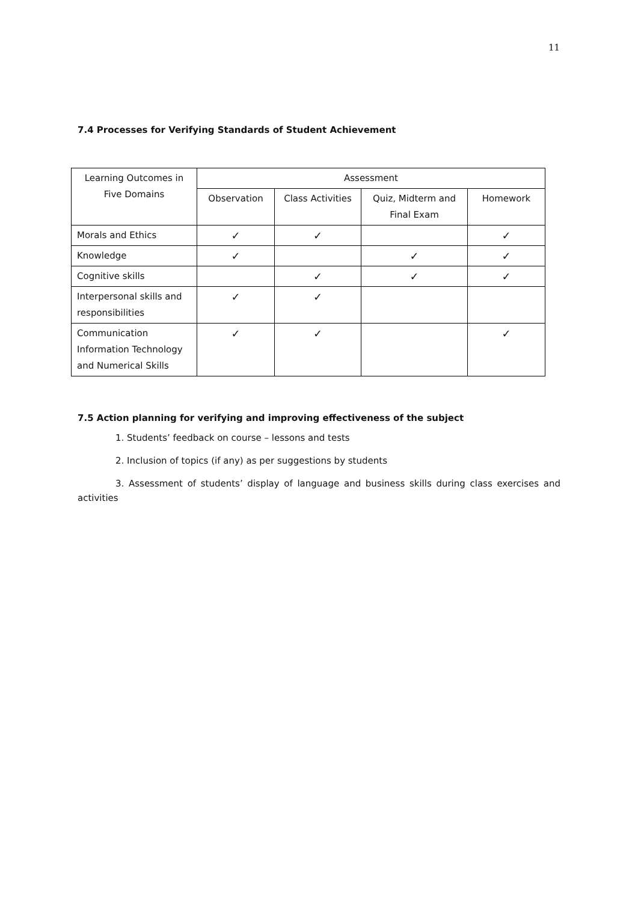11
7.4 Processes for Verifying Standards of Student Achievement
| Learning Outcomes in Five Domains | Assessment | | | |
| --- | --- | --- | --- | --- |
| | Observation | Class Activities | Quiz, Midterm and Final Exam | Homework |
| Morals and Ethics | ✓ | ✓ | | ✓ |
| Knowledge | ✓ | | ✓ | ✓ |
| Cognitive skills | | ✓ | ✓ | ✓ |
| Interpersonal skills and responsibilities | ✓ | ✓ | | |
| Communication Information Technology and Numerical Skills | ✓ | ✓ | | ✓ |
7.5 Action planning for verifying and improving effectiveness of the subject
1. Students’ feedback on course – lessons and tests
2. Inclusion of topics (if any) as per suggestions by students
3. Assessment of students’ display of language and business skills during class exercises and activities